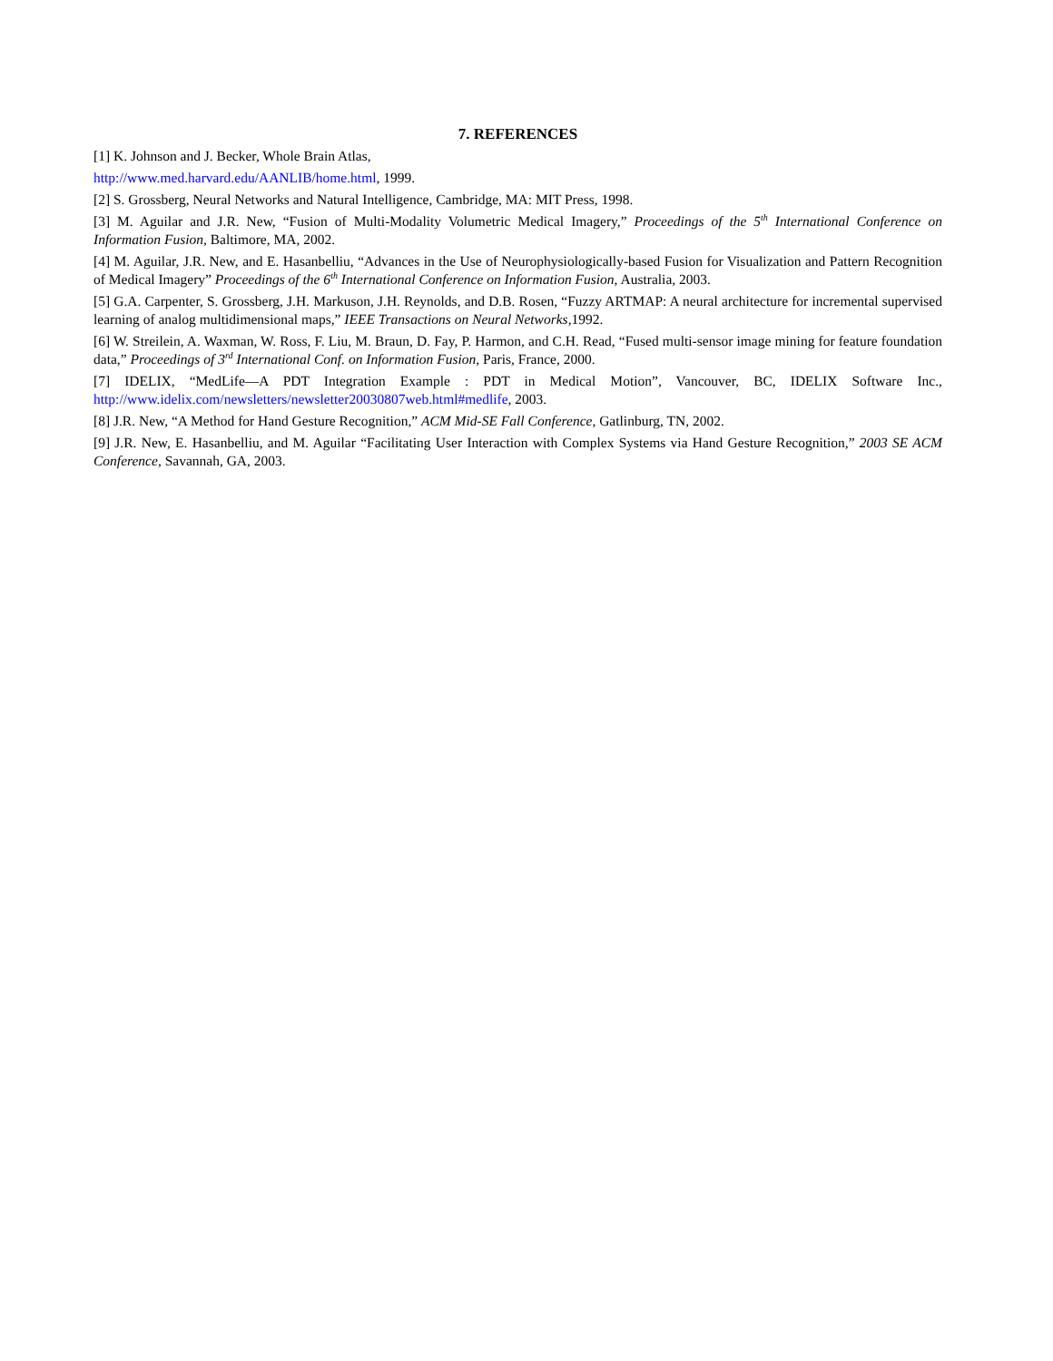7. REFERENCES
[1] K. Johnson and J. Becker, Whole Brain Atlas,
http://www.med.harvard.edu/AANLIB/home.html, 1999.
[2] S. Grossberg, Neural Networks and Natural Intelligence, Cambridge, MA: MIT Press, 1998.
[3] M. Aguilar and J.R. New, “Fusion of Multi-Modality Volumetric Medical Imagery,” Proceedings of the 5<sup>th</sup> International Conference on Information Fusion, Baltimore, MA, 2002.
[4] M. Aguilar, J.R. New, and E. Hasanbelliu, “Advances in the Use of Neurophysiologically-based Fusion for Visualization and Pattern Recognition of Medical Imagery” Proceedings of the 6<sup>th</sup> International Conference on Information Fusion, Australia, 2003.
[5] G.A. Carpenter, S. Grossberg, J.H. Markuson, J.H. Reynolds, and D.B. Rosen, “Fuzzy ARTMAP: A neural architecture for incremental supervised learning of analog multidimensional maps,” IEEE Transactions on Neural Networks, 1992.
[6] W. Streilein, A. Waxman, W. Ross, F. Liu, M. Braun, D. Fay, P. Harmon, and C.H. Read, “Fused multi-sensor image mining for feature foundation data,” Proceedings of 3<sup>rd</sup> International Conf. on Information Fusion, Paris, France, 2000.
[7] IDELIX, “MedLife—A PDT Integration Example : PDT in Medical Motion”, Vancouver, BC, IDELIX Software Inc., http://www.idelix.com/newsletters/newsletter20030807web.html#medlife, 2003.
[8] J.R. New, “A Method for Hand Gesture Recognition,” ACM Mid-SE Fall Conference, Gatlinburg, TN, 2002.
[9] J.R. New, E. Hasanbelliu, and M. Aguilar “Facilitating User Interaction with Complex Systems via Hand Gesture Recognition,” 2003 SE ACM Conference, Savannah, GA, 2003.